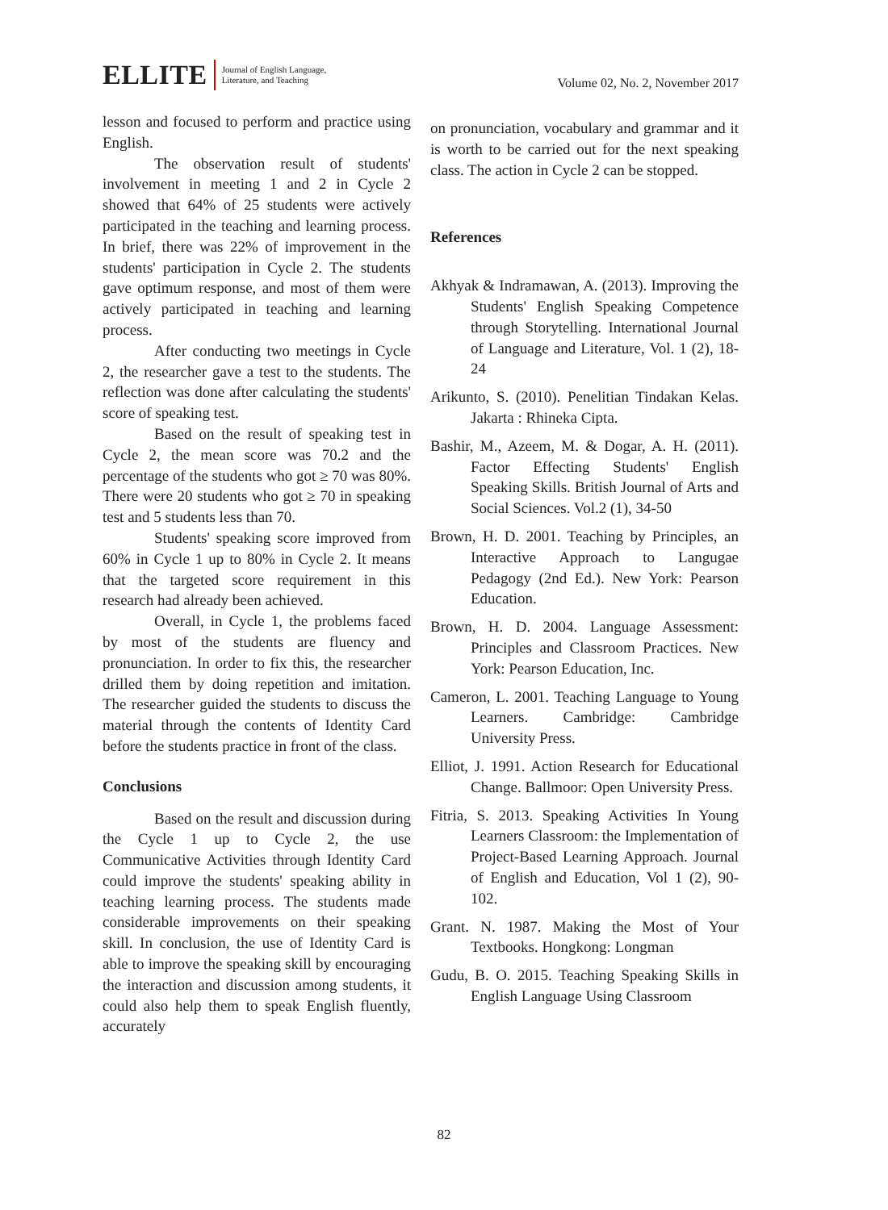ELLITE
Journal of English Language,
Literature, and Teaching
Volume 02, No. 2, November 2017
lesson and focused to perform and practice using English.
The observation result of students' involvement in meeting 1 and 2 in Cycle 2 showed that 64% of 25 students were actively participated in the teaching and learning process. In brief, there was 22% of improvement in the students' participation in Cycle 2. The students gave optimum response, and most of them were actively participated in teaching and learning process.
After conducting two meetings in Cycle 2, the researcher gave a test to the students. The reflection was done after calculating the students' score of speaking test.
Based on the result of speaking test in Cycle 2, the mean score was 70.2 and the percentage of the students who got ≥ 70 was 80%. There were 20 students who got ≥ 70 in speaking test and 5 students less than 70.
Students' speaking score improved from 60% in Cycle 1 up to 80% in Cycle 2. It means that the targeted score requirement in this research had already been achieved.
Overall, in Cycle 1, the problems faced by most of the students are fluency and pronunciation. In order to fix this, the researcher drilled them by doing repetition and imitation. The researcher guided the students to discuss the material through the contents of Identity Card before the students practice in front of the class.
Conclusions
Based on the result and discussion during the Cycle 1 up to Cycle 2, the use Communicative Activities through Identity Card could improve the students' speaking ability in teaching learning process. The students made considerable improvements on their speaking skill. In conclusion, the use of Identity Card is able to improve the speaking skill by encouraging the interaction and discussion among students, it could also help them to speak English fluently, accurately
on pronunciation, vocabulary and grammar and it is worth to be carried out for the next speaking class. The action in Cycle 2 can be stopped.
References
Akhyak & Indramawan, A. (2013). Improving the Students' English Speaking Competence through Storytelling. International Journal of Language and Literature, Vol. 1 (2), 18-24
Arikunto, S. (2010). Penelitian Tindakan Kelas. Jakarta : Rhineka Cipta.
Bashir, M., Azeem, M. & Dogar, A. H. (2011). Factor Effecting Students' English Speaking Skills. British Journal of Arts and Social Sciences. Vol.2 (1), 34-50
Brown, H. D. 2001. Teaching by Principles, an Interactive Approach to Langugae Pedagogy (2nd Ed.). New York: Pearson Education.
Brown, H. D. 2004. Language Assessment: Principles and Classroom Practices. New York: Pearson Education, Inc.
Cameron, L. 2001. Teaching Language to Young Learners. Cambridge: Cambridge University Press.
Elliot, J. 1991. Action Research for Educational Change. Ballmoor: Open University Press.
Fitria, S. 2013. Speaking Activities In Young Learners Classroom: the Implementation of Project-Based Learning Approach. Journal of English and Education, Vol 1 (2), 90-102.
Grant. N. 1987. Making the Most of Your Textbooks. Hongkong: Longman
Gudu, B. O. 2015. Teaching Speaking Skills in English Language Using Classroom
82